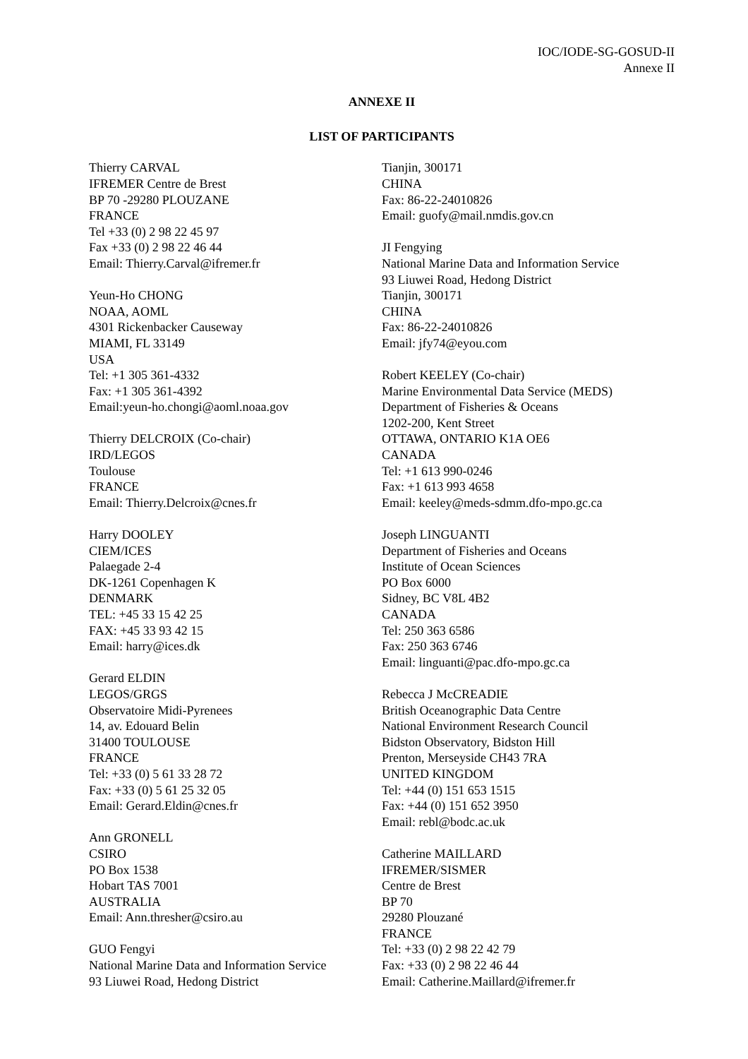IOC/IODE-SG-GOSUD-II
Annexe II
ANNEXE II
LIST OF PARTICIPANTS
Thierry CARVAL
IFREMER Centre de Brest
BP 70 -29280 PLOUZANE
FRANCE
Tel +33 (0) 2 98 22 45 97
Fax +33 (0) 2 98 22 46 44
Email: Thierry.Carval@ifremer.fr
Yeun-Ho CHONG
NOAA, AOML
4301 Rickenbacker Causeway
MIAMI, FL 33149
USA
Tel: +1 305 361-4332
Fax: +1 305 361-4392
Email:yeun-ho.chongi@aoml.noaa.gov
Thierry DELCROIX (Co-chair)
IRD/LEGOS
Toulouse
FRANCE
Email: Thierry.Delcroix@cnes.fr
Harry DOOLEY
CIEM/ICES
Palaegade 2-4
DK-1261 Copenhagen K
DENMARK
TEL: +45 33 15 42 25
FAX: +45 33 93 42 15
Email: harry@ices.dk
Gerard ELDIN
LEGOS/GRGS
Observatoire Midi-Pyrenees
14, av. Edouard Belin
31400 TOULOUSE
FRANCE
Tel: +33 (0) 5 61 33 28 72
Fax: +33 (0) 5 61 25 32 05
Email: Gerard.Eldin@cnes.fr
Ann GRONELL
CSIRO
PO Box 1538
Hobart TAS 7001
AUSTRALIA
Email: Ann.thresher@csiro.au
GUO Fengyi
National Marine Data and Information Service
93 Liuwei Road, Hedong District
Tianjin, 300171
CHINA
Fax: 86-22-24010826
Email: guofy@mail.nmdis.gov.cn
JI Fengying
National Marine Data and Information Service
93 Liuwei Road, Hedong District
Tianjin, 300171
CHINA
Fax: 86-22-24010826
Email: jfy74@eyou.com
Robert KEELEY (Co-chair)
Marine Environmental Data Service (MEDS)
Department of Fisheries & Oceans
1202-200, Kent Street
OTTAWA, ONTARIO K1A OE6
CANADA
Tel: +1 613 990-0246
Fax: +1 613 993 4658
Email: keeley@meds-sdmm.dfo-mpo.gc.ca
Joseph LINGUANTI
Department of Fisheries and Oceans
Institute of Ocean Sciences
PO Box 6000
Sidney, BC V8L 4B2
CANADA
Tel: 250 363 6586
Fax: 250 363 6746
Email: linguanti@pac.dfo-mpo.gc.ca
Rebecca J McCREADIE
British Oceanographic Data Centre
National Environment Research Council
Bidston Observatory, Bidston Hill
Prenton, Merseyside CH43 7RA
UNITED KINGDOM
Tel: +44 (0) 151 653 1515
Fax: +44 (0) 151 652 3950
Email: rebl@bodc.ac.uk
Catherine MAILLARD
IFREMER/SISMER
Centre de Brest
BP 70
29280 Plouzané
FRANCE
Tel: +33 (0) 2 98 22 42 79
Fax: +33 (0) 2 98 22 46 44
Email: Catherine.Maillard@ifremer.fr